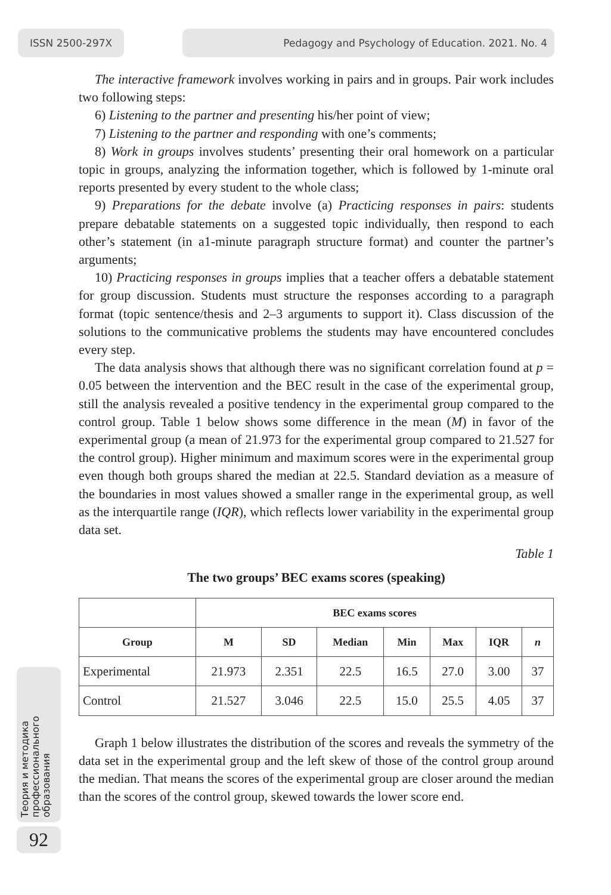ISSN 2500-297X Pedagogy and Psychology of Education. 2021. No. 4
The interactive framework involves working in pairs and in groups. Pair work includes two following steps:
6) Listening to the partner and presenting his/her point of view;
7) Listening to the partner and responding with one’s comments;
8) Work in groups involves students’ presenting their oral homework on a particular topic in groups, analyzing the information together, which is followed by 1-minute oral reports presented by every student to the whole class;
9) Preparations for the debate involve (a) Practicing responses in pairs: students prepare debatable statements on a suggested topic individually, then respond to each other’s statement (in a1-minute paragraph structure format) and counter the partner’s arguments;
10) Practicing responses in groups implies that a teacher offers a debatable statement for group discussion. Students must structure the responses according to a paragraph format (topic sentence/thesis and 2–3 arguments to support it). Class discussion of the solutions to the communicative problems the students may have encountered concludes every step.
The data analysis shows that although there was no significant correlation found at p = 0.05 between the intervention and the BEC result in the case of the experimental group, still the analysis revealed a positive tendency in the experimental group compared to the control group. Table 1 below shows some difference in the mean (M) in favor of the experimental group (a mean of 21.973 for the experimental group compared to 21.527 for the control group). Higher minimum and maximum scores were in the experimental group even though both groups shared the median at 22.5. Standard deviation as a measure of the boundaries in most values showed a smaller range in the experimental group, as well as the interquartile range (IQR), which reflects lower variability in the experimental group data set.
Table 1
The two groups’ BEC exams scores (speaking)
| | BEC exams scores | | | | | | |
| --- | --- | --- | --- | --- | --- | --- | --- |
| Group | M | SD | Median | Min | Max | IQR | n |
| Experimental | 21.973 | 2.351 | 22.5 | 16.5 | 27.0 | 3.00 | 37 |
| Control | 21.527 | 3.046 | 22.5 | 15.0 | 25.5 | 4.05 | 37 |
Graph 1 below illustrates the distribution of the scores and reveals the symmetry of the data set in the experimental group and the left skew of those of the control group around the median. That means the scores of the experimental group are closer around the median than the scores of the control group, skewed towards the lower score end.
Теория и методика
профессионального
образования
92